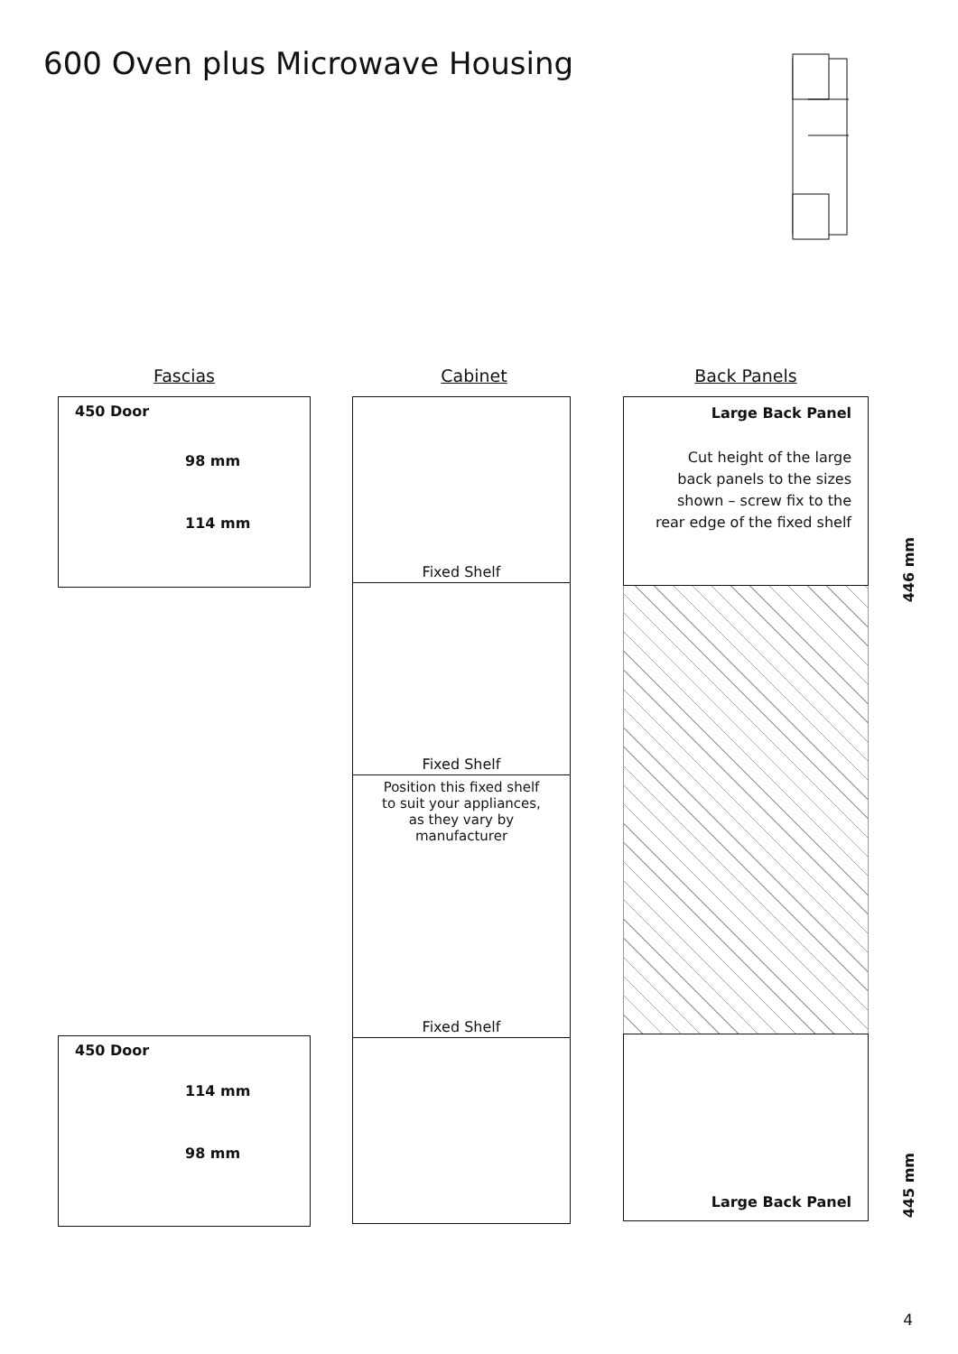600 Oven plus Microwave Housing
Fascias
450 Door
98 mm
114 mm
450 Door
114 mm
98 mm
Cabinet
Fixed Shelf
Fixed Shelf
Position this fixed shelf
to suit your appliances,
as they vary by
manufacturer
Fixed Shelf
Back Panels
Large Back Panel
Cut height of the large
back panels to the sizes
shown – screw fix to the
rear edge of the fixed shelf
Large Back Panel
446 mm
445 mm
4